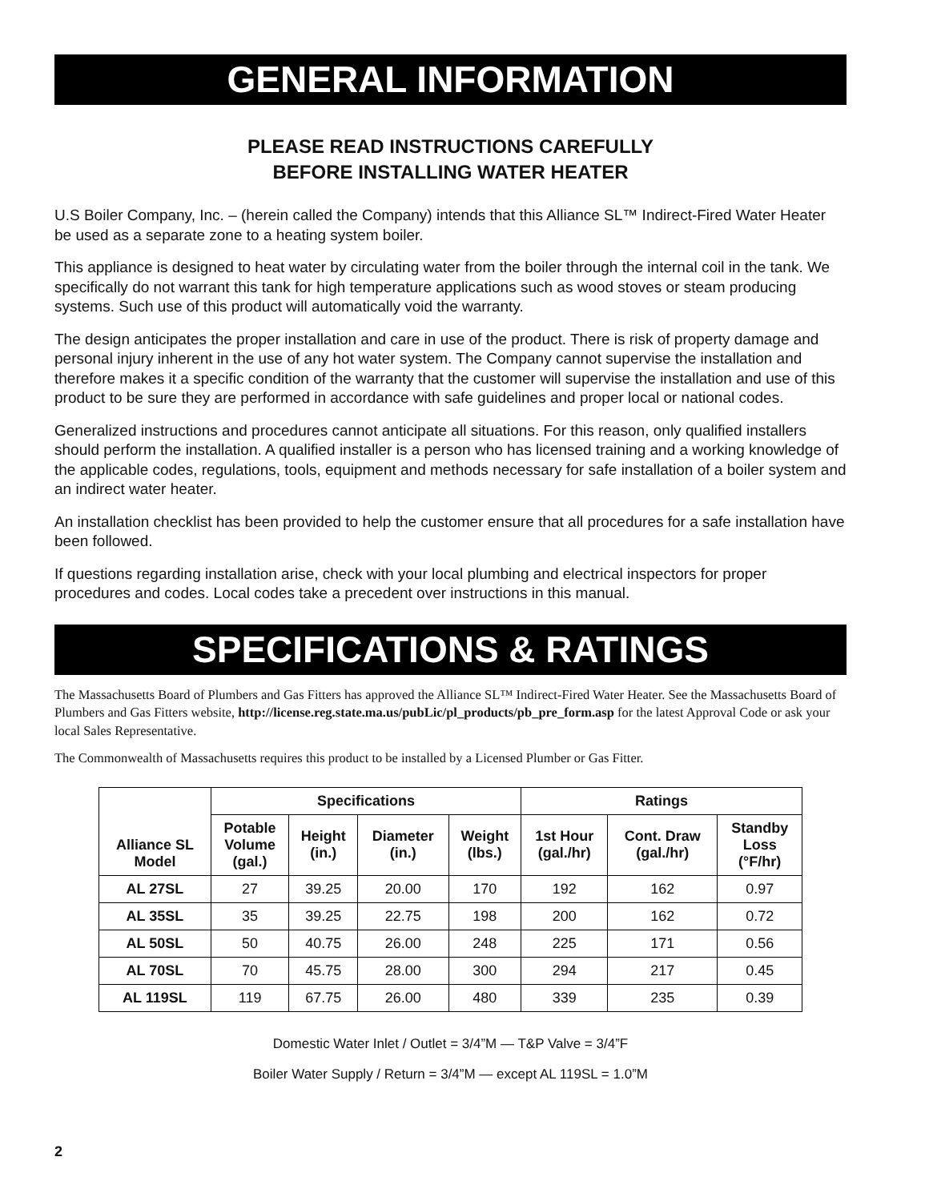GENERAL INFORMATION
PLEASE READ INSTRUCTIONS CAREFULLY
BEFORE INSTALLING WATER HEATER
U.S Boiler Company, Inc. – (herein called the Company) intends that this Alliance SL™ Indirect-Fired Water Heater be used as a separate zone to a heating system boiler.
This appliance is designed to heat water by circulating water from the boiler through the internal coil in the tank. We specifically do not warrant this tank for high temperature applications such as wood stoves or steam producing systems. Such use of this product will automatically void the warranty.
The design anticipates the proper installation and care in use of the product. There is risk of property damage and personal injury inherent in the use of any hot water system. The Company cannot supervise the installation and therefore makes it a specific condition of the warranty that the customer will supervise the installation and use of this product to be sure they are performed in accordance with safe guidelines and proper local or national codes.
Generalized instructions and procedures cannot anticipate all situations. For this reason, only qualified installers should perform the installation. A qualified installer is a person who has licensed training and a working knowledge of the applicable codes, regulations, tools, equipment and methods necessary for safe installation of a boiler system and an indirect water heater.
An installation checklist has been provided to help the customer ensure that all procedures for a safe installation have been followed.
If questions regarding installation arise, check with your local plumbing and electrical inspectors for proper procedures and codes. Local codes take a precedent over instructions in this manual.
SPECIFICATIONS & RATINGS
The Massachusetts Board of Plumbers and Gas Fitters has approved the Alliance SL™ Indirect-Fired Water Heater. See the Massachusetts Board of Plumbers and Gas Fitters website, http://license.reg.state.ma.us/pubLic/pl_products/pb_pre_form.asp for the latest Approval Code or ask your local Sales Representative.
The Commonwealth of Massachusetts requires this product to be installed by a Licensed Plumber or Gas Fitter.
| Alliance SL Model | Specifications | | | | Ratings | | |
| --- | --- | --- | --- | --- | --- | --- | --- |
| | Potable Volume (gal.) | Height (in.) | Diameter (in.) | Weight (lbs.) | 1st Hour (gal./hr) | Cont. Draw (gal./hr) | Standby Loss (°F/hr) |
| AL 27SL | 27 | 39.25 | 20.00 | 170 | 192 | 162 | 0.97 |
| AL 35SL | 35 | 39.25 | 22.75 | 198 | 200 | 162 | 0.72 |
| AL 50SL | 50 | 40.75 | 26.00 | 248 | 225 | 171 | 0.56 |
| AL 70SL | 70 | 45.75 | 28.00 | 300 | 294 | 217 | 0.45 |
| AL 119SL | 119 | 67.75 | 26.00 | 480 | 339 | 235 | 0.39 |
Domestic Water Inlet / Outlet = 3/4”M — T&P Valve = 3/4”F
Boiler Water Supply / Return = 3/4”M — except AL 119SL = 1.0”M
2